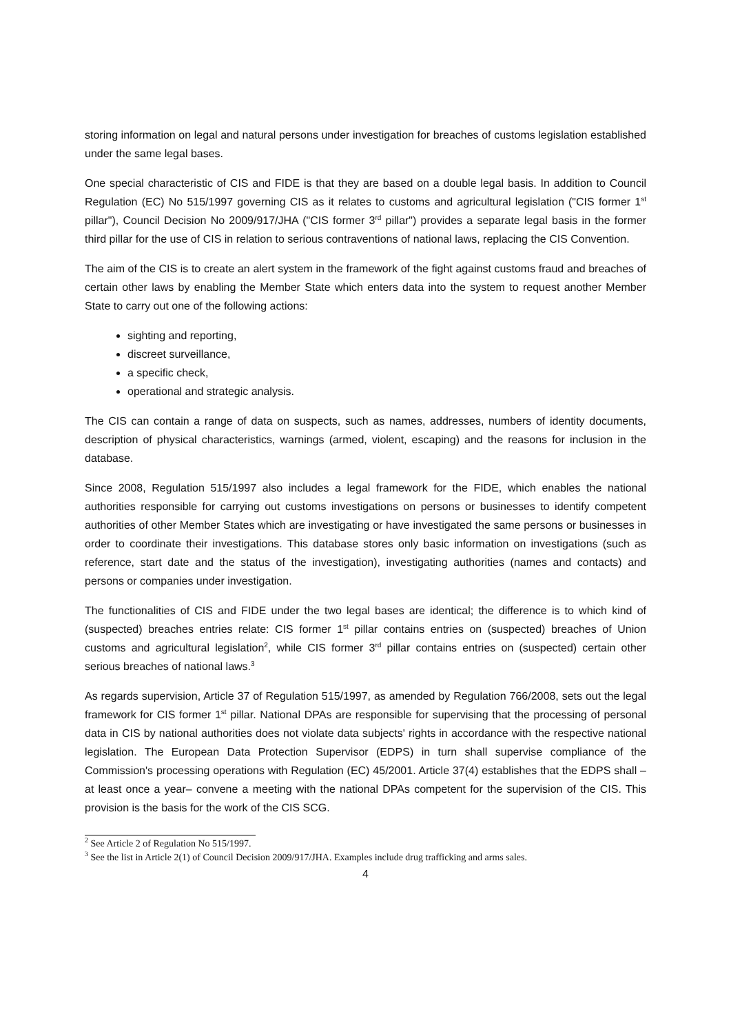storing information on legal and natural persons under investigation for breaches of customs legislation established under the same legal bases.
One special characteristic of CIS and FIDE is that they are based on a double legal basis. In addition to Council Regulation (EC) No 515/1997 governing CIS as it relates to customs and agricultural legislation ("CIS former 1<sup>st</sup> pillar"), Council Decision No 2009/917/JHA ("CIS former 3<sup>rd</sup> pillar") provides a separate legal basis in the former third pillar for the use of CIS in relation to serious contraventions of national laws, replacing the CIS Convention.
The aim of the CIS is to create an alert system in the framework of the fight against customs fraud and breaches of certain other laws by enabling the Member State which enters data into the system to request another Member State to carry out one of the following actions:
sighting and reporting,
discreet surveillance,
a specific check,
operational and strategic analysis.
The CIS can contain a range of data on suspects, such as names, addresses, numbers of identity documents, description of physical characteristics, warnings (armed, violent, escaping) and the reasons for inclusion in the database.
Since 2008, Regulation 515/1997 also includes a legal framework for the FIDE, which enables the national authorities responsible for carrying out customs investigations on persons or businesses to identify competent authorities of other Member States which are investigating or have investigated the same persons or businesses in order to coordinate their investigations. This database stores only basic information on investigations (such as reference, start date and the status of the investigation), investigating authorities (names and contacts) and persons or companies under investigation.
The functionalities of CIS and FIDE under the two legal bases are identical; the difference is to which kind of (suspected) breaches entries relate: CIS former 1<sup>st</sup> pillar contains entries on (suspected) breaches of Union customs and agricultural legislation<sup>2</sup>, while CIS former 3<sup>rd</sup> pillar contains entries on (suspected) certain other serious breaches of national laws.<sup>3</sup>
As regards supervision, Article 37 of Regulation 515/1997, as amended by Regulation 766/2008, sets out the legal framework for CIS former 1<sup>st</sup> pillar. National DPAs are responsible for supervising that the processing of personal data in CIS by national authorities does not violate data subjects' rights in accordance with the respective national legislation. The European Data Protection Supervisor (EDPS) in turn shall supervise compliance of the Commission's processing operations with Regulation (EC) 45/2001. Article 37(4) establishes that the EDPS shall –at least once a year– convene a meeting with the national DPAs competent for the supervision of the CIS. This provision is the basis for the work of the CIS SCG.
<sup>2</sup> See Article 2 of Regulation No 515/1997.
<sup>3</sup> See the list in Article 2(1) of Council Decision 2009/917/JHA. Examples include drug trafficking and arms sales.
4